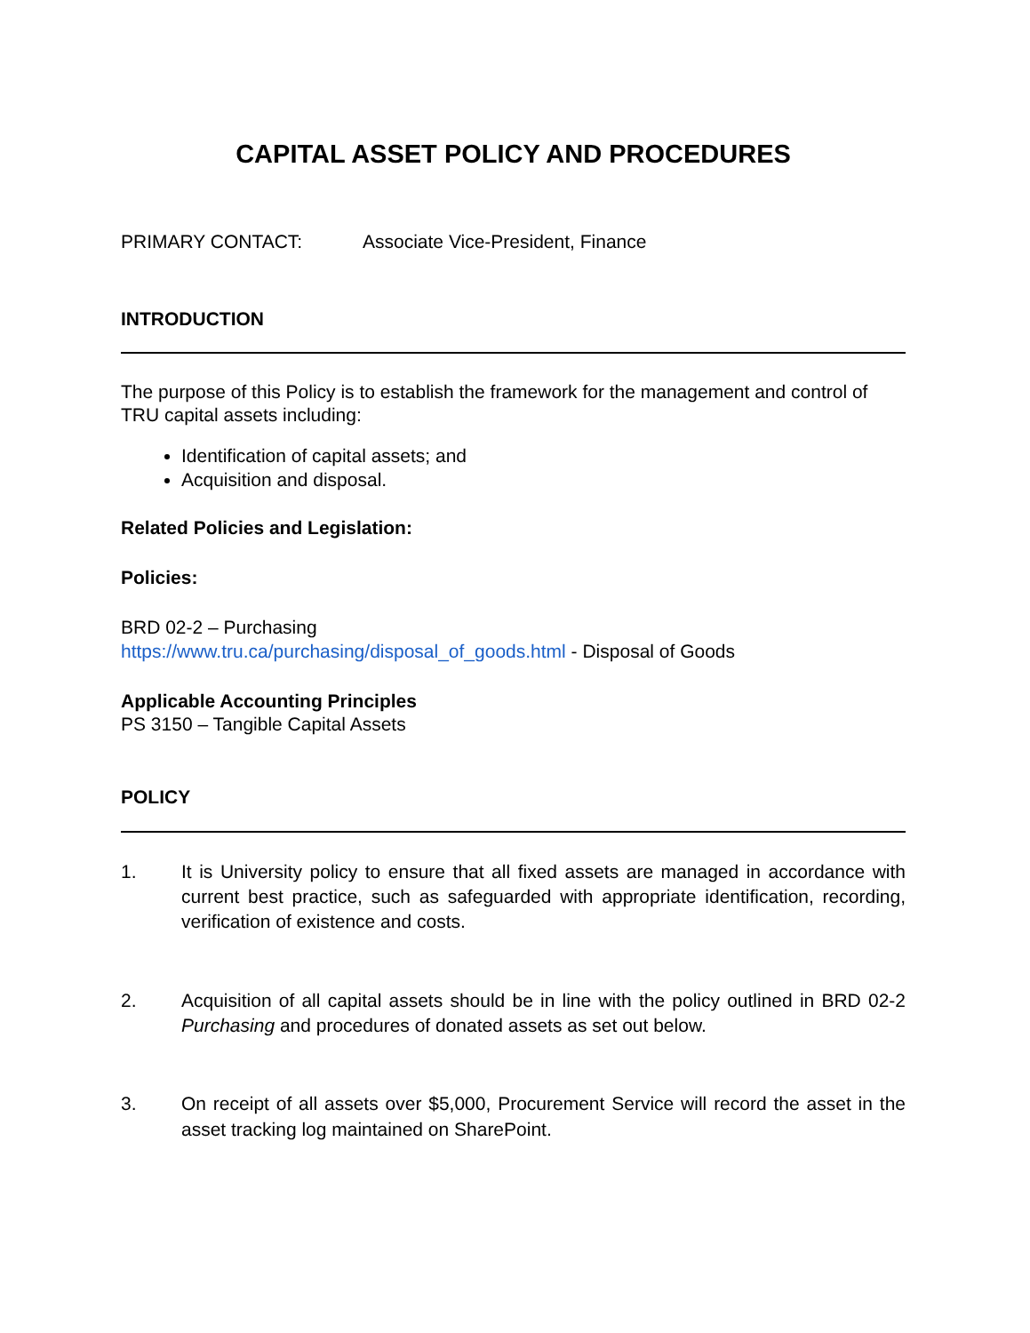CAPITAL ASSET POLICY AND PROCEDURES
PRIMARY CONTACT: Associate Vice-President, Finance
INTRODUCTION
The purpose of this Policy is to establish the framework for the management and control of TRU capital assets including:
Identification of capital assets; and
Acquisition and disposal.
Related Policies and Legislation:
Policies:
BRD 02-2 – Purchasing
https://www.tru.ca/purchasing/disposal_of_goods.html - Disposal of Goods
Applicable Accounting Principles
PS 3150 – Tangible Capital Assets
POLICY
1. It is University policy to ensure that all fixed assets are managed in accordance with current best practice, such as safeguarded with appropriate identification, recording, verification of existence and costs.
2. Acquisition of all capital assets should be in line with the policy outlined in BRD 02-2 Purchasing and procedures of donated assets as set out below.
3. On receipt of all assets over $5,000, Procurement Service will record the asset in the asset tracking log maintained on SharePoint.